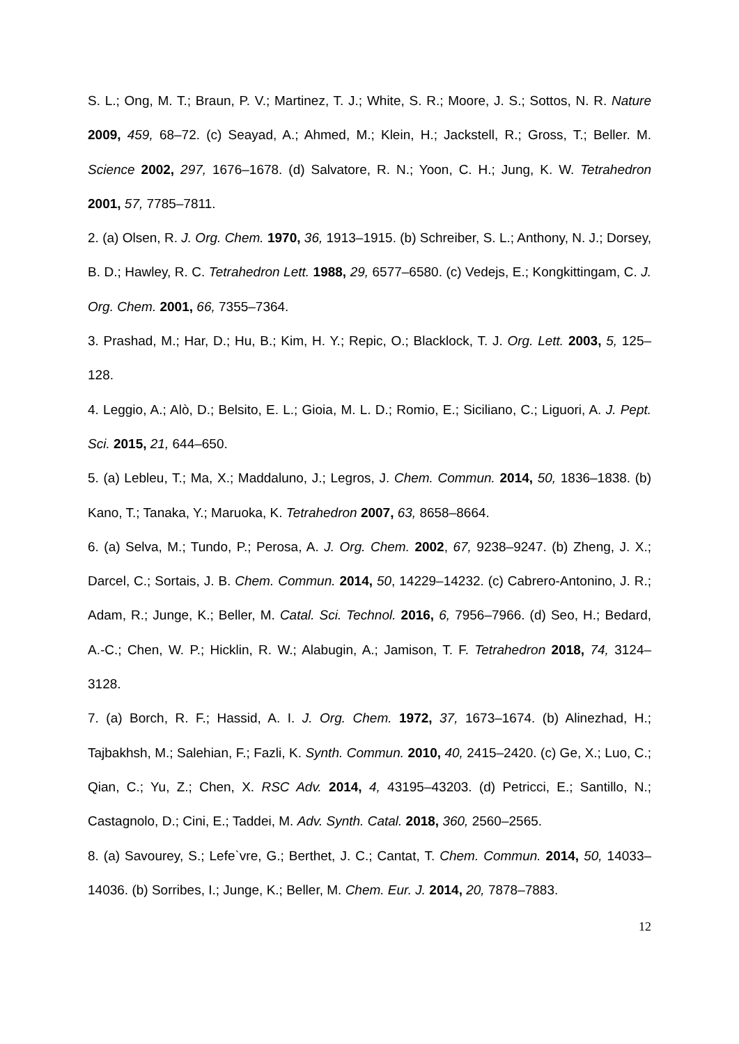S. L.; Ong, M. T.; Braun, P. V.; Martinez, T. J.; White, S. R.; Moore, J. S.; Sottos, N. R. Nature 2009, 459, 68–72. (c) Seayad, A.; Ahmed, M.; Klein, H.; Jackstell, R.; Gross, T.; Beller. M. Science 2002, 297, 1676–1678. (d) Salvatore, R. N.; Yoon, C. H.; Jung, K. W. Tetrahedron 2001, 57, 7785–7811.
2. (a) Olsen, R. J. Org. Chem. 1970, 36, 1913–1915. (b) Schreiber, S. L.; Anthony, N. J.; Dorsey, B. D.; Hawley, R. C. Tetrahedron Lett. 1988, 29, 6577–6580. (c) Vedejs, E.; Kongkittingam, C. J. Org. Chem. 2001, 66, 7355–7364.
3. Prashad, M.; Har, D.; Hu, B.; Kim, H. Y.; Repic, O.; Blacklock, T. J. Org. Lett. 2003, 5, 125–128.
4. Leggio, A.; Alò, D.; Belsito, E. L.; Gioia, M. L. D.; Romio, E.; Siciliano, C.; Liguori, A. J. Pept. Sci. 2015, 21, 644–650.
5. (a) Lebleu, T.; Ma, X.; Maddaluno, J.; Legros, J. Chem. Commun. 2014, 50, 1836–1838. (b) Kano, T.; Tanaka, Y.; Maruoka, K. Tetrahedron 2007, 63, 8658–8664.
6. (a) Selva, M.; Tundo, P.; Perosa, A. J. Org. Chem. 2002, 67, 9238–9247. (b) Zheng, J. X.; Darcel, C.; Sortais, J. B. Chem. Commun. 2014, 50, 14229–14232. (c) Cabrero-Antonino, J. R.; Adam, R.; Junge, K.; Beller, M. Catal. Sci. Technol. 2016, 6, 7956–7966. (d) Seo, H.; Bedard, A.-C.; Chen, W. P.; Hicklin, R. W.; Alabugin, A.; Jamison, T. F. Tetrahedron 2018, 74, 3124–3128.
7. (a) Borch, R. F.; Hassid, A. I. J. Org. Chem. 1972, 37, 1673–1674. (b) Alinezhad, H.; Tajbakhsh, M.; Salehian, F.; Fazli, K. Synth. Commun. 2010, 40, 2415–2420. (c) Ge, X.; Luo, C.; Qian, C.; Yu, Z.; Chen, X. RSC Adv. 2014, 4, 43195–43203. (d) Petricci, E.; Santillo, N.; Castagnolo, D.; Cini, E.; Taddei, M. Adv. Synth. Catal. 2018, 360, 2560–2565.
8. (a) Savourey, S.; Lefe`vre, G.; Berthet, J. C.; Cantat, T. Chem. Commun. 2014, 50, 14033–14036. (b) Sorribes, I.; Junge, K.; Beller, M. Chem. Eur. J. 2014, 20, 7878–7883.
12